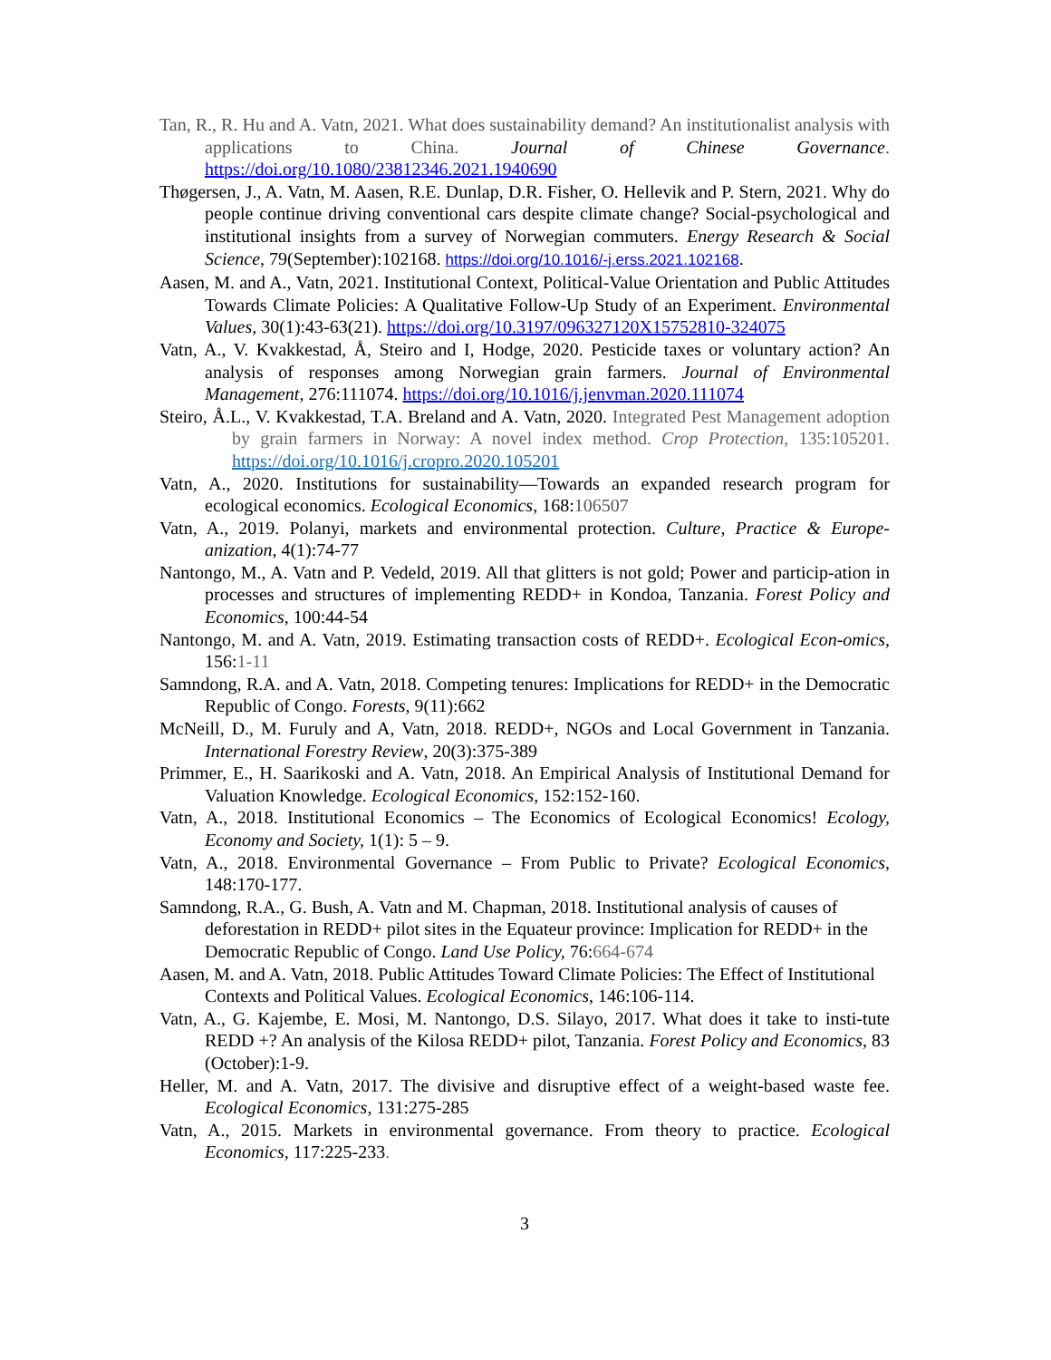Tan, R., R. Hu and A. Vatn, 2021. What does sustainability demand? An institutionalist analysis with applications to China. Journal of Chinese Governance. https://doi.org/10.1080/23812346.2021.1940690
Thøgersen, J., A. Vatn, M. Aasen, R.E. Dunlap, D.R. Fisher, O. Hellevik and P. Stern, 2021. Why do people continue driving conventional cars despite climate change? Social-psychological and institutional insights from a survey of Norwegian commuters. Energy Research & Social Science, 79(September):102168. https://doi.org/10.1016/-j.erss.2021.102168.
Aasen, M. and A., Vatn, 2021. Institutional Context, Political-Value Orientation and Public Attitudes Towards Climate Policies: A Qualitative Follow-Up Study of an Experiment. Environmental Values, 30(1):43-63(21). https://doi.org/10.3197/096327120X15752810-324075
Vatn, A., V. Kvakkestad, Å, Steiro and I, Hodge, 2020. Pesticide taxes or voluntary action? An analysis of responses among Norwegian grain farmers. Journal of Environmental Management, 276:111074. https://doi.org/10.1016/j.jenvman.2020.111074
Steiro, Å.L., V. Kvakkestad, T.A. Breland and A. Vatn, 2020. Integrated Pest Management adoption by grain farmers in Norway: A novel index method. Crop Protection, 135:105201. https://doi.org/10.1016/j.cropro.2020.105201
Vatn, A., 2020. Institutions for sustainability—Towards an expanded research program for ecological economics. Ecological Economics, 168:106507
Vatn, A., 2019. Polanyi, markets and environmental protection. Culture, Practice & Europe-anization, 4(1):74-77
Nantongo, M., A. Vatn and P. Vedeld, 2019. All that glitters is not gold; Power and particip-ation in processes and structures of implementing REDD+ in Kondoa, Tanzania. Forest Policy and Economics, 100:44-54
Nantongo, M. and A. Vatn, 2019. Estimating transaction costs of REDD+. Ecological Econ-omics, 156:1-11
Samndong, R.A. and A. Vatn, 2018. Competing tenures: Implications for REDD+ in the Democratic Republic of Congo. Forests, 9(11):662
McNeill, D., M. Furuly and A, Vatn, 2018. REDD+, NGOs and Local Government in Tanzania. International Forestry Review, 20(3):375-389
Primmer, E., H. Saarikoski and A. Vatn, 2018. An Empirical Analysis of Institutional Demand for Valuation Knowledge. Ecological Economics, 152:152-160.
Vatn, A., 2018. Institutional Economics – The Economics of Ecological Economics! Ecology, Economy and Society, 1(1): 5 – 9.
Vatn, A., 2018. Environmental Governance – From Public to Private? Ecological Economics, 148:170-177.
Samndong, R.A., G. Bush, A. Vatn and M. Chapman, 2018. Institutional analysis of causes of deforestation in REDD+ pilot sites in the Equateur province: Implication for REDD+ in the Democratic Republic of Congo. Land Use Policy, 76:664-674
Aasen, M. and A. Vatn, 2018. Public Attitudes Toward Climate Policies: The Effect of Institutional Contexts and Political Values. Ecological Economics, 146:106-114.
Vatn, A., G. Kajembe, E. Mosi, M. Nantongo, D.S. Silayo, 2017. What does it take to insti-tute REDD +? An analysis of the Kilosa REDD+ pilot, Tanzania. Forest Policy and Economics, 83 (October):1-9.
Heller, M. and A. Vatn, 2017. The divisive and disruptive effect of a weight-based waste fee. Ecological Economics, 131:275-285
Vatn, A., 2015. Markets in environmental governance. From theory to practice. Ecological Economics, 117:225-233.
3